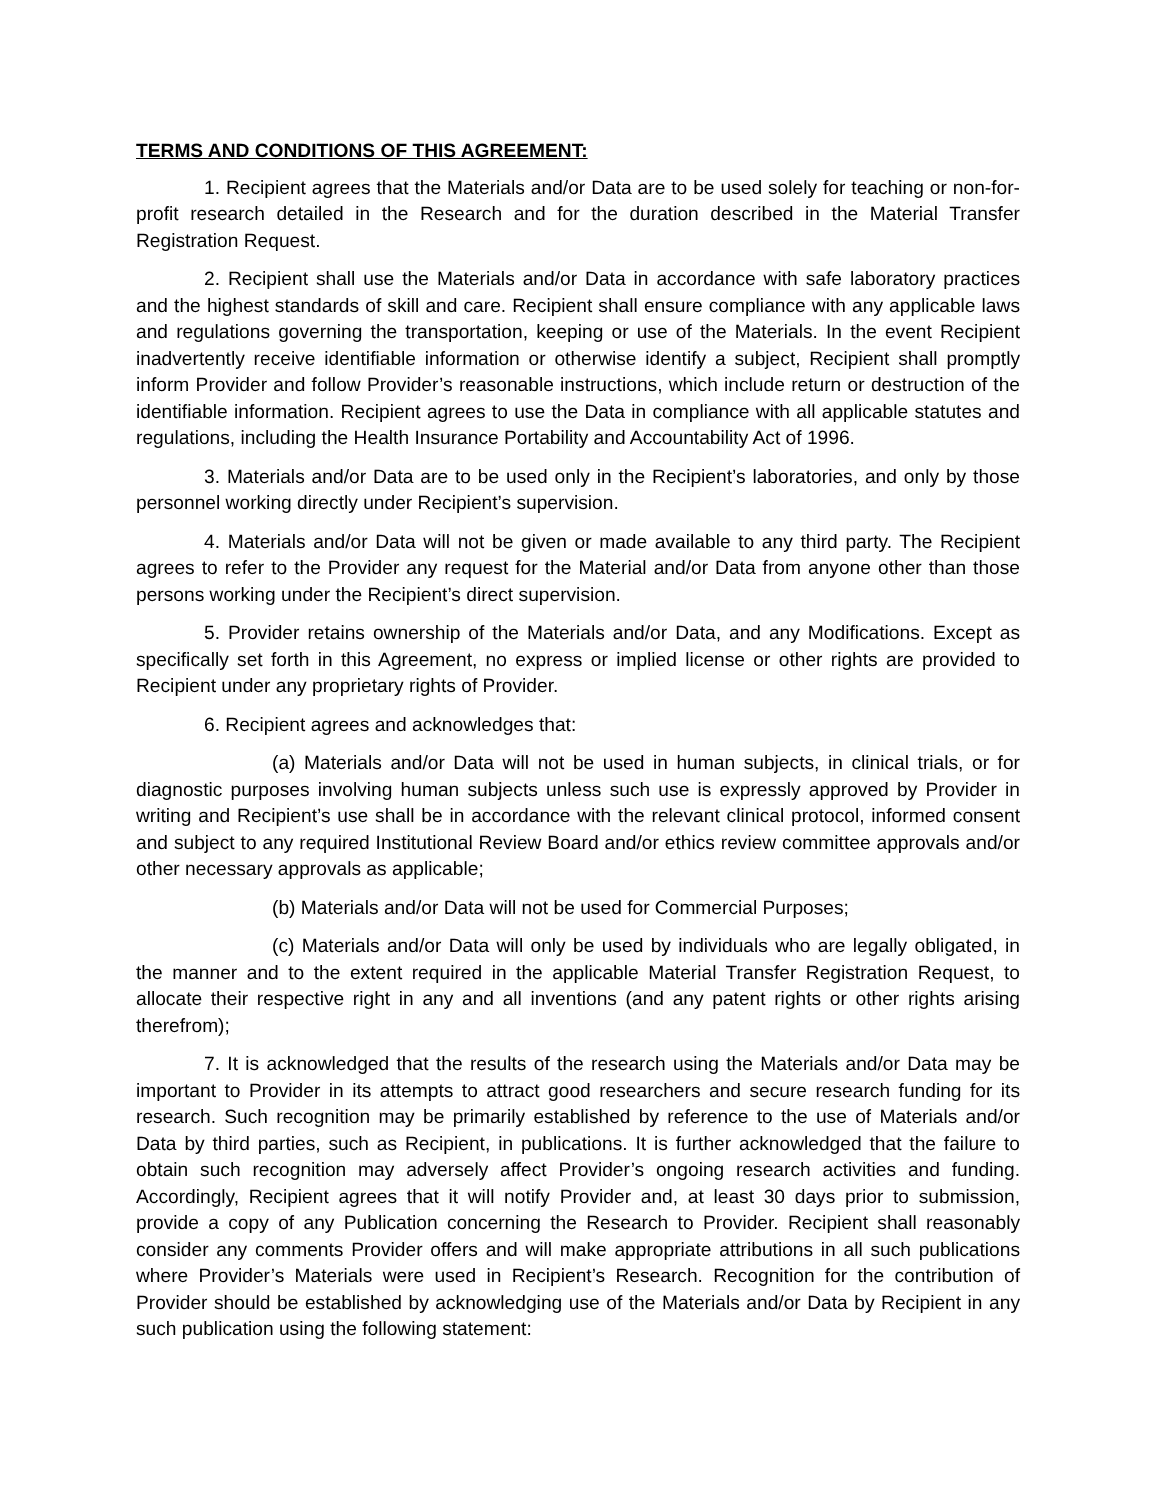TERMS AND CONDITIONS OF THIS AGREEMENT:
1. Recipient agrees that the Materials and/or Data are to be used solely for teaching or non-for-profit research detailed in the Research and for the duration described in the Material Transfer Registration Request.
2. Recipient shall use the Materials and/or Data in accordance with safe laboratory practices and the highest standards of skill and care. Recipient shall ensure compliance with any applicable laws and regulations governing the transportation, keeping or use of the Materials. In the event Recipient inadvertently receive identifiable information or otherwise identify a subject, Recipient shall promptly inform Provider and follow Provider’s reasonable instructions, which include return or destruction of the identifiable information. Recipient agrees to use the Data in compliance with all applicable statutes and regulations, including the Health Insurance Portability and Accountability Act of 1996.
3. Materials and/or Data are to be used only in the Recipient’s laboratories, and only by those personnel working directly under Recipient’s supervision.
4. Materials and/or Data will not be given or made available to any third party. The Recipient agrees to refer to the Provider any request for the Material and/or Data from anyone other than those persons working under the Recipient’s direct supervision.
5. Provider retains ownership of the Materials and/or Data, and any Modifications. Except as specifically set forth in this Agreement, no express or implied license or other rights are provided to Recipient under any proprietary rights of Provider.
6. Recipient agrees and acknowledges that:
(a) Materials and/or Data will not be used in human subjects, in clinical trials, or for diagnostic purposes involving human subjects unless such use is expressly approved by Provider in writing and Recipient’s use shall be in accordance with the relevant clinical protocol, informed consent and subject to any required Institutional Review Board and/or ethics review committee approvals and/or other necessary approvals as applicable;
(b) Materials and/or Data will not be used for Commercial Purposes;
(c) Materials and/or Data will only be used by individuals who are legally obligated, in the manner and to the extent required in the applicable Material Transfer Registration Request, to allocate their respective right in any and all inventions (and any patent rights or other rights arising therefrom);
7. It is acknowledged that the results of the research using the Materials and/or Data may be important to Provider in its attempts to attract good researchers and secure research funding for its research. Such recognition may be primarily established by reference to the use of Materials and/or Data by third parties, such as Recipient, in publications. It is further acknowledged that the failure to obtain such recognition may adversely affect Provider’s ongoing research activities and funding. Accordingly, Recipient agrees that it will notify Provider and, at least 30 days prior to submission, provide a copy of any Publication concerning the Research to Provider. Recipient shall reasonably consider any comments Provider offers and will make appropriate attributions in all such publications where Provider’s Materials were used in Recipient’s Research. Recognition for the contribution of Provider should be established by acknowledging use of the Materials and/or Data by Recipient in any such publication using the following statement: